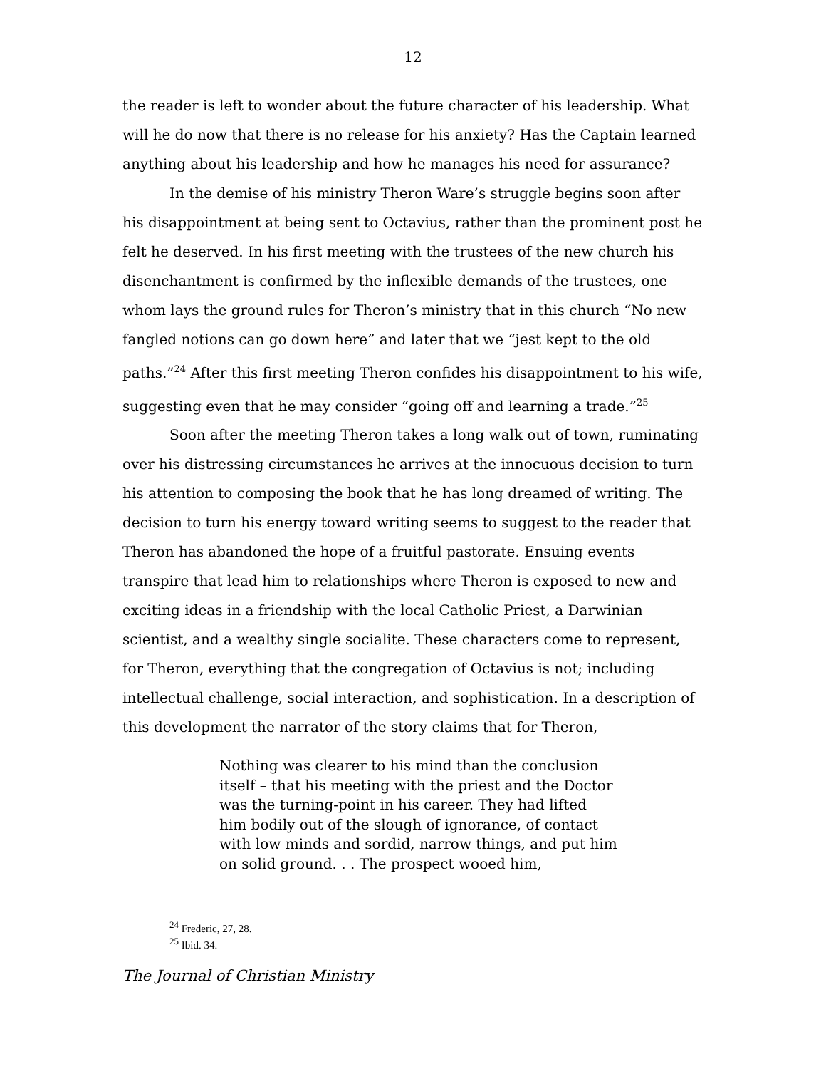12
the reader is left to wonder about the future character of his leadership. What will he do now that there is no release for his anxiety? Has the Captain learned anything about his leadership and how he manages his need for assurance?
In the demise of his ministry Theron Ware’s struggle begins soon after his disappointment at being sent to Octavius, rather than the prominent post he felt he deserved. In his first meeting with the trustees of the new church his disenchantment is confirmed by the inflexible demands of the trustees, one whom lays the ground rules for Theron’s ministry that in this church “No new fangled notions can go down here” and later that we “jest kept to the old paths.”<sup>24</sup> After this first meeting Theron confides his disappointment to his wife, suggesting even that he may consider “going off and learning a trade.”<sup>25</sup>
Soon after the meeting Theron takes a long walk out of town, ruminating over his distressing circumstances he arrives at the innocuous decision to turn his attention to composing the book that he has long dreamed of writing. The decision to turn his energy toward writing seems to suggest to the reader that Theron has abandoned the hope of a fruitful pastorate. Ensuing events transpire that lead him to relationships where Theron is exposed to new and exciting ideas in a friendship with the local Catholic Priest, a Darwinian scientist, and a wealthy single socialite. These characters come to represent, for Theron, everything that the congregation of Octavius is not; including intellectual challenge, social interaction, and sophistication. In a description of this development the narrator of the story claims that for Theron,
Nothing was clearer to his mind than the conclusion itself – that his meeting with the priest and the Doctor was the turning-point in his career. They had lifted him bodily out of the slough of ignorance, of contact with low minds and sordid, narrow things, and put him on solid ground. . . The prospect wooed him,
<sup>24</sup> Frederic, 27, 28.
<sup>25</sup> Ibid. 34.
The Journal of Christian Ministry